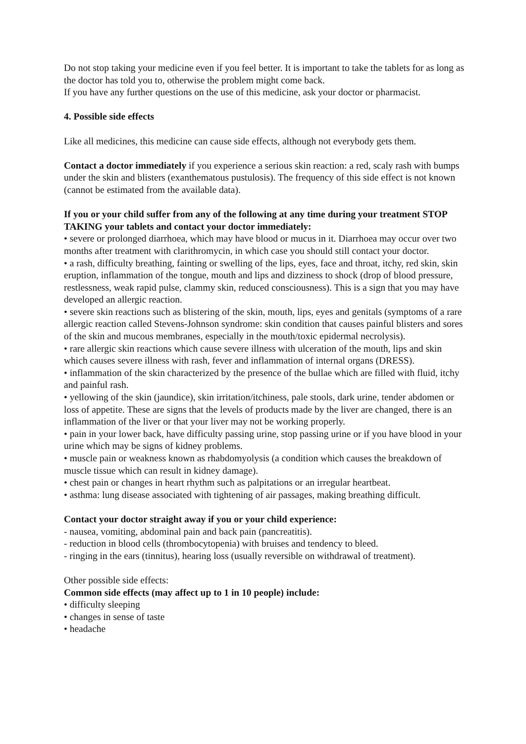Do not stop taking your medicine even if you feel better. It is important to take the tablets for as long as the doctor has told you to, otherwise the problem might come back.
If you have any further questions on the use of this medicine, ask your doctor or pharmacist.
4. Possible side effects
Like all medicines, this medicine can cause side effects, although not everybody gets them.
Contact a doctor immediately if you experience a serious skin reaction: a red, scaly rash with bumps under the skin and blisters (exanthematous pustulosis). The frequency of this side effect is not known (cannot be estimated from the available data).
If you or your child suffer from any of the following at any time during your treatment STOP TAKING your tablets and contact your doctor immediately:
• severe or prolonged diarrhoea, which may have blood or mucus in it. Diarrhoea may occur over two months after treatment with clarithromycin, in which case you should still contact your doctor.
• a rash, difficulty breathing, fainting or swelling of the lips, eyes, face and throat, itchy, red skin, skin eruption, inflammation of the tongue, mouth and lips and dizziness to shock (drop of blood pressure, restlessness, weak rapid pulse, clammy skin, reduced consciousness). This is a sign that you may have developed an allergic reaction.
• severe skin reactions such as blistering of the skin, mouth, lips, eyes and genitals (symptoms of a rare allergic reaction called Stevens-Johnson syndrome: skin condition that causes painful blisters and sores of the skin and mucous membranes, especially in the mouth/toxic epidermal necrolysis).
• rare allergic skin reactions which cause severe illness with ulceration of the mouth, lips and skin which causes severe illness with rash, fever and inflammation of internal organs (DRESS).
• inflammation of the skin characterized by the presence of the bullae which are filled with fluid, itchy and painful rash.
• yellowing of the skin (jaundice), skin irritation/itchiness, pale stools, dark urine, tender abdomen or loss of appetite. These are signs that the levels of products made by the liver are changed, there is an inflammation of the liver or that your liver may not be working properly.
• pain in your lower back, have difficulty passing urine, stop passing urine or if you have blood in your urine which may be signs of kidney problems.
• muscle pain or weakness known as rhabdomyolysis (a condition which causes the breakdown of muscle tissue which can result in kidney damage).
• chest pain or changes in heart rhythm such as palpitations or an irregular heartbeat.
• asthma: lung disease associated with tightening of air passages, making breathing difficult.
Contact your doctor straight away if you or your child experience:
- nausea, vomiting, abdominal pain and back pain (pancreatitis).
- reduction in blood cells (thrombocytopenia) with bruises and tendency to bleed.
- ringing in the ears (tinnitus), hearing loss (usually reversible on withdrawal of treatment).
Other possible side effects:
Common side effects (may affect up to 1 in 10 people) include:
• difficulty sleeping
• changes in sense of taste
• headache